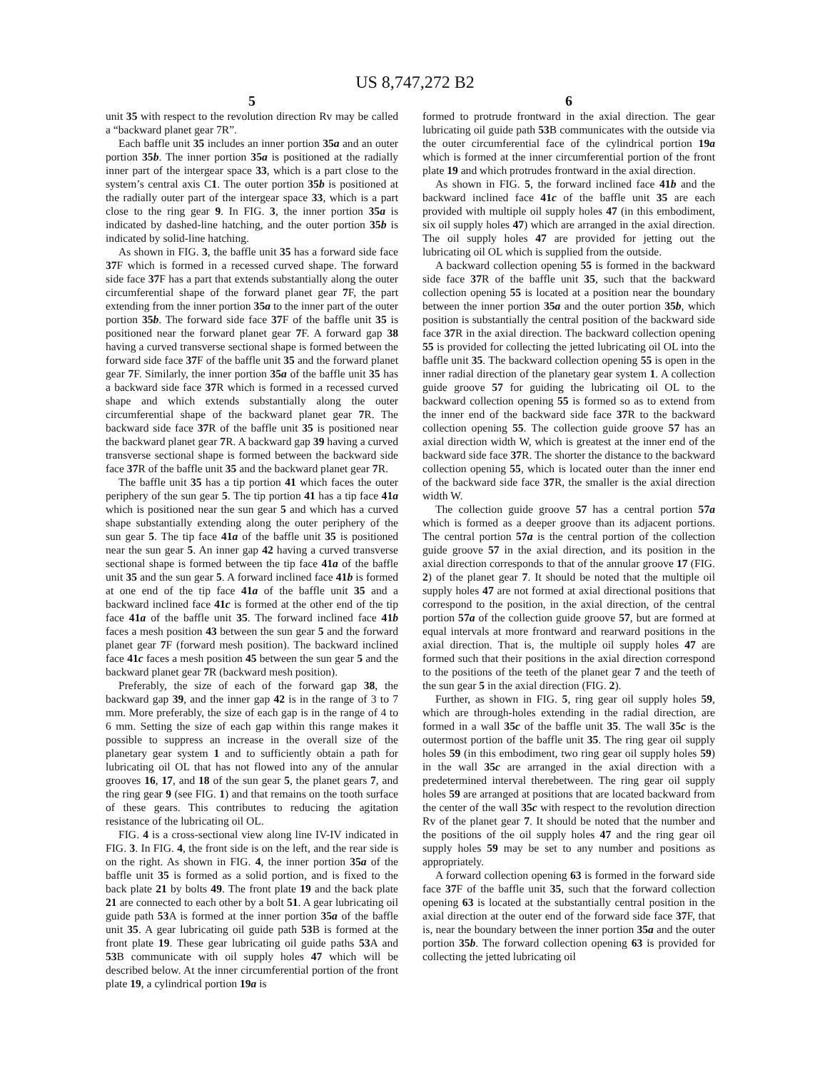US 8,747,272 B2
5
unit 35 with respect to the revolution direction Rv may be called a “backward planet gear 7R”.
Each baffle unit 35 includes an inner portion 35a and an outer portion 35b. The inner portion 35a is positioned at the radially inner part of the intergear space 33, which is a part close to the system’s central axis C1. The outer portion 35b is positioned at the radially outer part of the intergear space 33, which is a part close to the ring gear 9. In FIG. 3, the inner portion 35a is indicated by dashed-line hatching, and the outer portion 35b is indicated by solid-line hatching.
As shown in FIG. 3, the baffle unit 35 has a forward side face 37 F which is formed in a recessed curved shape. The forward side face 37 F has a part that extends substantially along the outer circumferential shape of the forward planet gear 7 F, the part extending from the inner portion 35a to the inner part of the outer portion 35b. The forward side face 37 F of the baffle unit 35 is positioned near the forward planet gear 7 F. A forward gap 38 having a curved transverse sectional shape is formed between the forward side face 37 F of the baffle unit 35 and the forward planet gear 7 F. Similarly, the inner portion 35a of the baffle unit 35 has a backward side face 37 R which is formed in a recessed curved shape and which extends substantially along the outer circumferential shape of the backward planet gear 7 R. The backward side face 37 R of the baffle unit 35 is positioned near the backward planet gear 7 R. A backward gap 39 having a curved transverse sectional shape is formed between the backward side face 37 R of the baffle unit 35 and the backward planet gear 7 R.
The baffle unit 35 has a tip portion 41 which faces the outer periphery of the sun gear 5. The tip portion 41 has a tip face 41a which is positioned near the sun gear 5 and which has a curved shape substantially extending along the outer periphery of the sun gear 5. The tip face 41a of the baffle unit 35 is positioned near the sun gear 5. An inner gap 42 having a curved transverse sectional shape is formed between the tip face 41a of the baffle unit 35 and the sun gear 5. A forward inclined face 41b is formed at one end of the tip face 41a of the baffle unit 35 and a backward inclined face 41c is formed at the other end of the tip face 41a of the baffle unit 35. The forward inclined face 41b faces a mesh position 43 between the sun gear 5 and the forward planet gear 7 F (forward mesh position). The backward inclined face 41c faces a mesh position 45 between the sun gear 5 and the backward planet gear 7 R (backward mesh position).
Preferably, the size of each of the forward gap 38, the backward gap 39, and the inner gap 42 is in the range of 3 to 7 mm. More preferably, the size of each gap is in the range of 4 to 6 mm. Setting the size of each gap within this range makes it possible to suppress an increase in the overall size of the planetary gear system 1 and to sufficiently obtain a path for lubricating oil OL that has not flowed into any of the annular grooves 16, 17, and 18 of the sun gear 5, the planet gears 7, and the ring gear 9 (see FIG. 1) and that remains on the tooth surface of these gears. This contributes to reducing the agitation resistance of the lubricating oil OL.
FIG. 4 is a cross-sectional view along line IV-IV indicated in FIG. 3. In FIG. 4, the front side is on the left, and the rear side is on the right. As shown in FIG. 4, the inner portion 35a of the baffle unit 35 is formed as a solid portion, and is fixed to the back plate 21 by bolts 49. The front plate 19 and the back plate 21 are connected to each other by a bolt 51. A gear lubricating oil guide path 53 A is formed at the inner portion 35a of the baffle unit 35. A gear lubricating oil guide path 53 B is formed at the front plate 19. These gear lubricating oil guide paths 53 A and 53 B communicate with oil supply holes 47 which will be described below. At the inner circumferential portion of the front plate 19, a cylindrical portion 19a is
6
formed to protrude frontward in the axial direction. The gear lubricating oil guide path 53 B communicates with the outside via the outer circumferential face of the cylindrical portion 19a which is formed at the inner circumferential portion of the front plate 19 and which protrudes frontward in the axial direction.
As shown in FIG. 5, the forward inclined face 41b and the backward inclined face 41c of the baffle unit 35 are each provided with multiple oil supply holes 47 (in this embodiment, six oil supply holes 47) which are arranged in the axial direction. The oil supply holes 47 are provided for jetting out the lubricating oil OL which is supplied from the outside.
A backward collection opening 55 is formed in the backward side face 37 R of the baffle unit 35, such that the backward collection opening 55 is located at a position near the boundary between the inner portion 35a and the outer portion 35b, which position is substantially the central position of the backward side face 37 R in the axial direction. The backward collection opening 55 is provided for collecting the jetted lubricating oil OL into the baffle unit 35. The backward collection opening 55 is open in the inner radial direction of the planetary gear system 1. A collection guide groove 57 for guiding the lubricating oil OL to the backward collection opening 55 is formed so as to extend from the inner end of the backward side face 37 R to the backward collection opening 55. The collection guide groove 57 has an axial direction width W, which is greatest at the inner end of the backward side face 37 R. The shorter the distance to the backward collection opening 55, which is located outer than the inner end of the backward side face 37 R, the smaller is the axial direction width W.
The collection guide groove 57 has a central portion 57a which is formed as a deeper groove than its adjacent portions. The central portion 57a is the central portion of the collection guide groove 57 in the axial direction, and its position in the axial direction corresponds to that of the annular groove 17 (FIG. 2) of the planet gear 7. It should be noted that the multiple oil supply holes 47 are not formed at axial directional positions that correspond to the position, in the axial direction, of the central portion 57a of the collection guide groove 57, but are formed at equal intervals at more frontward and rearward positions in the axial direction. That is, the multiple oil supply holes 47 are formed such that their positions in the axial direction correspond to the positions of the teeth of the planet gear 7 and the teeth of the sun gear 5 in the axial direction (FIG. 2).
Further, as shown in FIG. 5, ring gear oil supply holes 59, which are through-holes extending in the radial direction, are formed in a wall 35c of the baffle unit 35. The wall 35c is the outermost portion of the baffle unit 35. The ring gear oil supply holes 59 (in this embodiment, two ring gear oil supply holes 59) in the wall 35c are arranged in the axial direction with a predetermined interval therebetween. The ring gear oil supply holes 59 are arranged at positions that are located backward from the center of the wall 35c with respect to the revolution direction Rv of the planet gear 7. It should be noted that the number and the positions of the oil supply holes 47 and the ring gear oil supply holes 59 may be set to any number and positions as appropriately.
A forward collection opening 63 is formed in the forward side face 37 F of the baffle unit 35, such that the forward collection opening 63 is located at the substantially central position in the axial direction at the outer end of the forward side face 37 F, that is, near the boundary between the inner portion 35a and the outer portion 35b. The forward collection opening 63 is provided for collecting the jetted lubricating oil